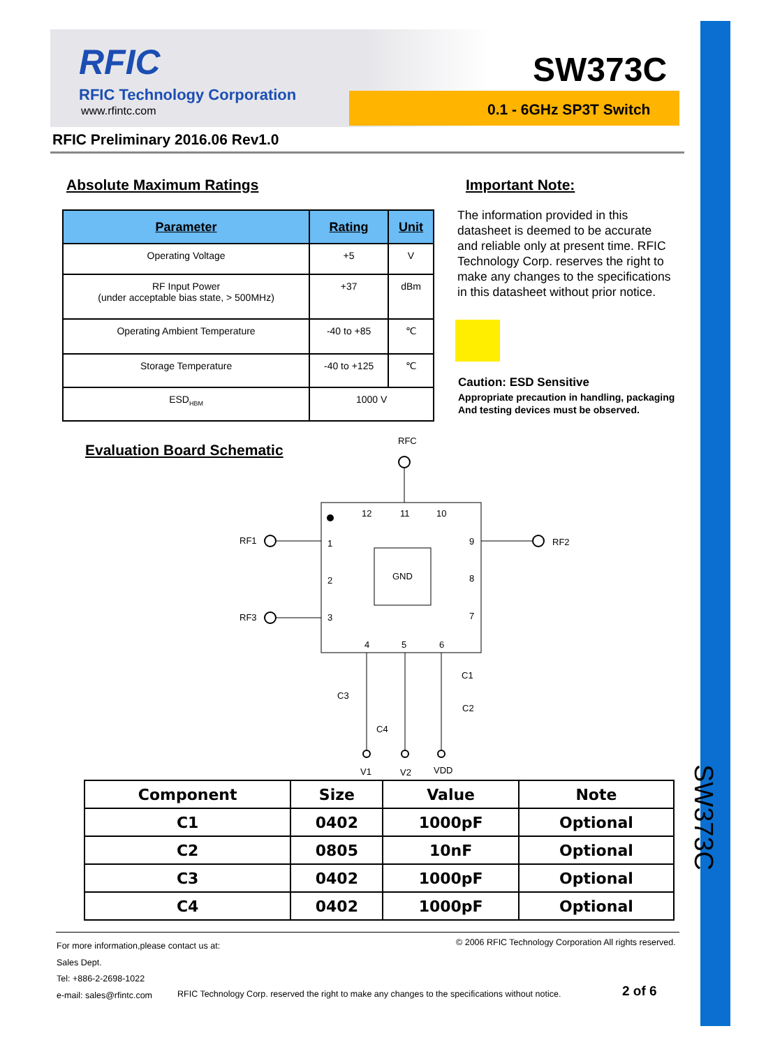RFIC
RFIC Technology Corporation
www.rfintc.com
SW373C
0.1 - 6GHz SP3T Switch
RFIC Preliminary 2016.06 Rev1.0
Absolute Maximum Ratings
| Parameter | Rating | Unit |
| --- | --- | --- |
| Operating Voltage | +5 | V |
| RF Input Power (under acceptable bias state, > 500MHz) | +37 | dBm |
| Operating Ambient Temperature | -40 to +85 | ℃ |
| Storage Temperature | -40 to +125 | ℃ |
| ESD<sub>HBM</sub> | 1000 V | |
Important Note:
The information provided in this datasheet is deemed to be accurate and reliable only at present time. RFIC Technology Corp. reserves the right to make any changes to the specifications in this datasheet without prior notice.
Caution: ESD Sensitive
Appropriate precaution in handling, packaging
And testing devices must be observed.
Evaluation Board Schematic
RFC
GND
12
11
10
1
2
3
9
8
7
4
5
6
RF1
RF3
RF2
C3
C4
C1
C2
V1
V2
VDD
| Component | Size | Value | Note |
| --- | --- | --- | --- |
| C1 | 0402 | 1000pF | Optional |
| C2 | 0805 | 10nF | Optional |
| C3 | 0402 | 1000pF | Optional |
| C4 | 0402 | 1000pF | Optional |
SW373C
For more information,please contact us at:
Sales Dept.
Tel: +886-2-2698-1022
e-mail: sales@rfintc.com
© 2006 RFIC Technology Corporation All rights reserved.
RFIC Technology Corp. reserved the right to make any changes to the specifications without notice.
2 of 6